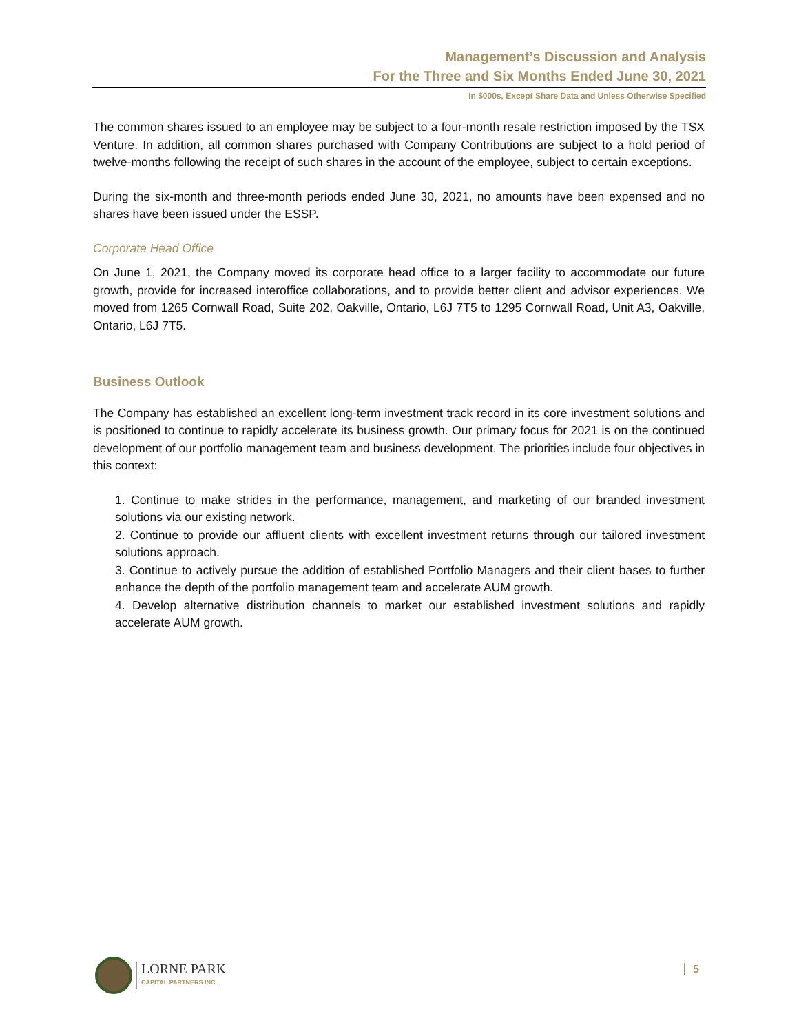Management’s Discussion and Analysis
For the Three and Six Months Ended June 30, 2021
In $000s, Except Share Data and Unless Otherwise Specified
The common shares issued to an employee may be subject to a four-month resale restriction imposed by the TSX Venture. In addition, all common shares purchased with Company Contributions are subject to a hold period of twelve-months following the receipt of such shares in the account of the employee, subject to certain exceptions.
During the six-month and three-month periods ended June 30, 2021, no amounts have been expensed and no shares have been issued under the ESSP.
Corporate Head Office
On June 1, 2021, the Company moved its corporate head office to a larger facility to accommodate our future growth, provide for increased interoffice collaborations, and to provide better client and advisor experiences. We moved from 1265 Cornwall Road, Suite 202, Oakville, Ontario, L6J 7T5 to 1295 Cornwall Road, Unit A3, Oakville, Ontario, L6J 7T5.
Business Outlook
The Company has established an excellent long-term investment track record in its core investment solutions and is positioned to continue to rapidly accelerate its business growth. Our primary focus for 2021 is on the continued development of our portfolio management team and business development. The priorities include four objectives in this context:
1. Continue to make strides in the performance, management, and marketing of our branded investment solutions via our existing network.
2. Continue to provide our affluent clients with excellent investment returns through our tailored investment solutions approach.
3. Continue to actively pursue the addition of established Portfolio Managers and their client bases to further enhance the depth of the portfolio management team and accelerate AUM growth.
4. Develop alternative distribution channels to market our established investment solutions and rapidly accelerate AUM growth.
LORNE PARK
CAPITAL PARTNERS INC.
5